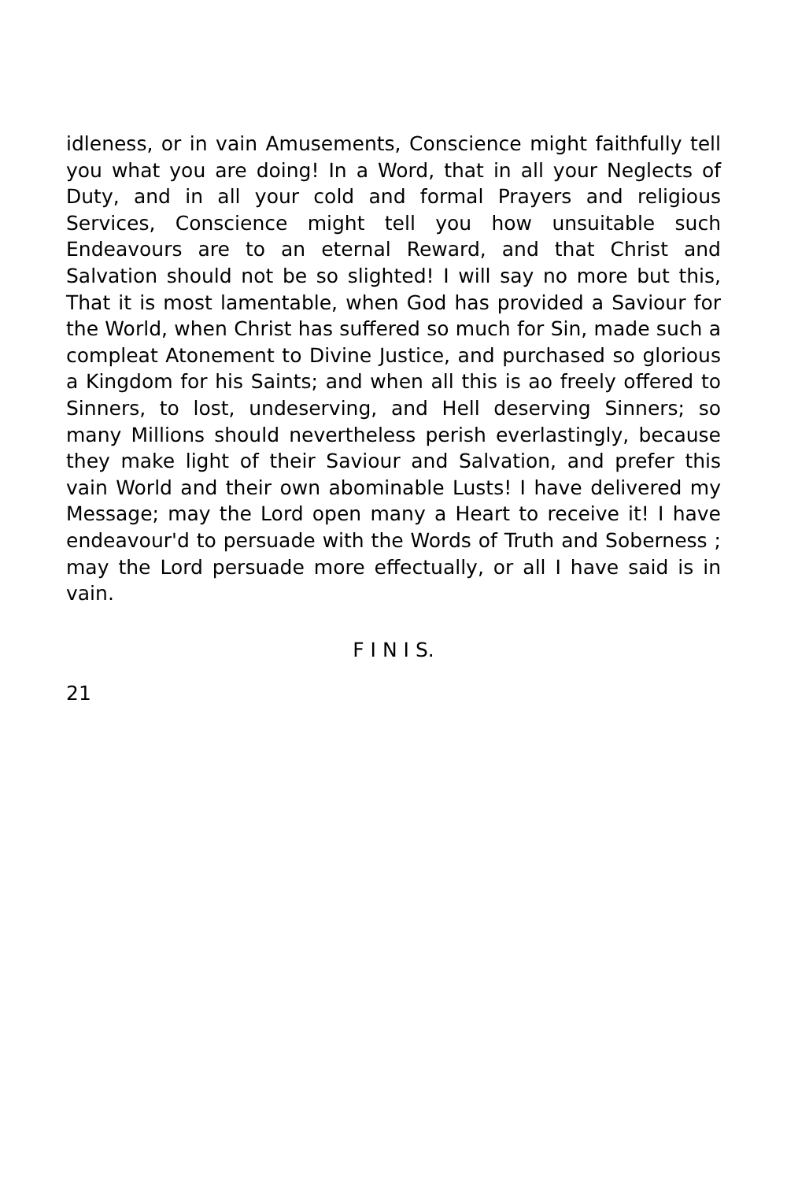idleness, or in vain Amusements, Conscience might faithfully tell you what you are doing! In a Word, that in all your Neglects of Duty, and in all your cold and formal Prayers and religious Services, Conscience might tell you how unsuitable such Endeavours are to an eternal Reward, and that Christ and Salvation should not be so slighted! I will say no more but this, That it is most lamentable, when God has provided a Saviour for the World, when Christ has suffered so much for Sin, made such a compleat Atonement to Divine Justice, and purchased so glorious a Kingdom for his Saints; and when all this is ao freely offered to Sinners, to lost, undeserving, and Hell deserving Sinners; so many Millions should nevertheless perish everlastingly, because they make light of their Saviour and Salvation, and prefer this vain World and their own abominable Lusts! I have delivered my Message; may the Lord open many a Heart to receive it! I have endeavour'd to persuade with the Words of Truth and Soberness ; may the Lord persuade more effectually, or all I have said is in vain.
F I N I S.
21